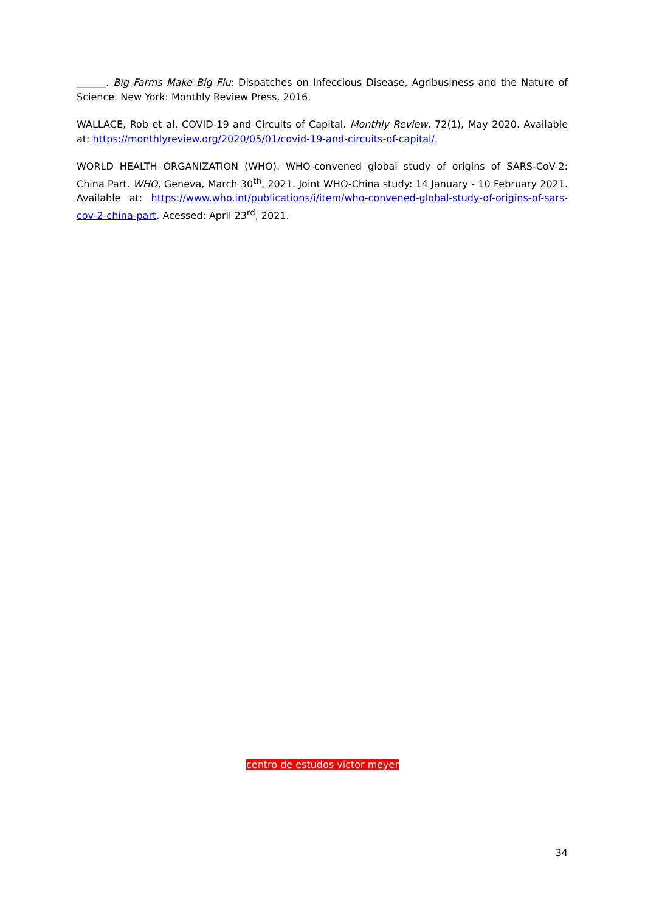______. Big Farms Make Big Flu: Dispatches on Infeccious Disease, Agribusiness and the Nature of Science. New York: Monthly Review Press, 2016.
WALLACE, Rob et al. COVID-19 and Circuits of Capital. Monthly Review, 72(1), May 2020. Available at: https://monthlyreview.org/2020/05/01/covid-19-and-circuits-of-capital/.
WORLD HEALTH ORGANIZATION (WHO). WHO-convened global study of origins of SARS-CoV-2: China Part. WHO, Geneva, March 30<sup>th</sup>, 2021. Joint WHO-China study: 14 January - 10 February 2021. Available at: https://www.who.int/publications/i/item/who-convened-global-study-of-origins-of-sars-cov-2-china-part. Acessed: April 23<sup>rd</sup>, 2021.
centro de estudos victor meyer
34